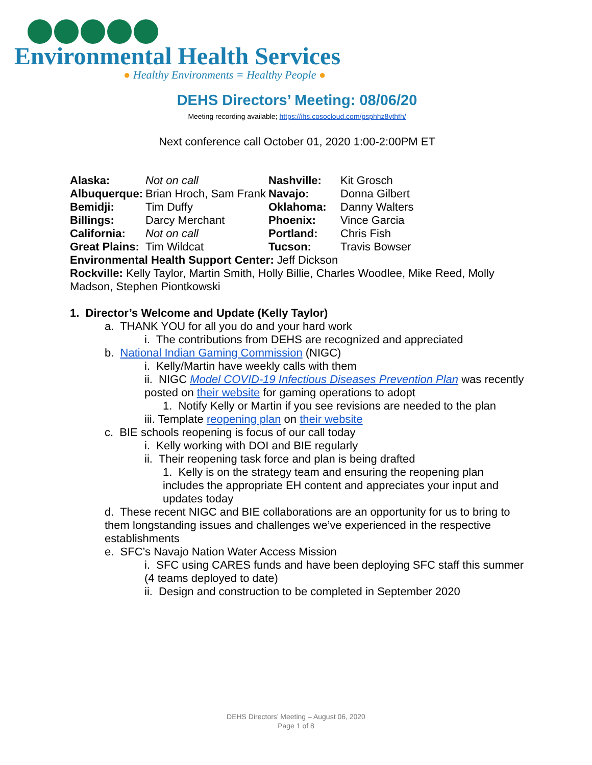Environmental Health Services
● Healthy Environments = Healthy People ●
DEHS Directors’ Meeting: 08/06/20
Meeting recording available; https://ihs.cosocloud.com/psphhz8vthfh/
Next conference call October 01, 2020 1:00-2:00PM ET
| Alaska: | Not on call | Nashville: | Kit Grosch |
| Albuquerque: | Brian Hroch, Sam Frank | Navajo: | Donna Gilbert |
| Bemidji: | Tim Duffy | Oklahoma: | Danny Walters |
| Billings: | Darcy Merchant | Phoenix: | Vince Garcia |
| California: | Not on call | Portland: | Chris Fish |
| Great Plains: | Tim Wildcat | Tucson: | Travis Bowser |
Environmental Health Support Center: Jeff Dickson
Rockville: Kelly Taylor, Martin Smith, Holly Billie, Charles Woodlee, Mike Reed, Molly Madson, Stephen Piontkowski
1. Director’s Welcome and Update (Kelly Taylor)
a. THANK YOU for all you do and your hard work
i. The contributions from DEHS are recognized and appreciated
b. National Indian Gaming Commission (NIGC)
i. Kelly/Martin have weekly calls with them
ii. NIGC Model COVID-19 Infectious Diseases Prevention Plan was recently posted on their website for gaming operations to adopt
1. Notify Kelly or Martin if you see revisions are needed to the plan
iii. Template reopening plan on their website
c. BIE schools reopening is focus of our call today
i. Kelly working with DOI and BIE regularly
ii. Their reopening task force and plan is being drafted
1. Kelly is on the strategy team and ensuring the reopening plan includes the appropriate EH content and appreciates your input and updates today
d. These recent NIGC and BIE collaborations are an opportunity for us to bring to them longstanding issues and challenges we’ve experienced in the respective establishments
e. SFC’s Navajo Nation Water Access Mission
i. SFC using CARES funds and have been deploying SFC staff this summer (4 teams deployed to date)
ii. Design and construction to be completed in September 2020
DEHS Directors’ Meeting – August 06, 2020
Page 1 of 8